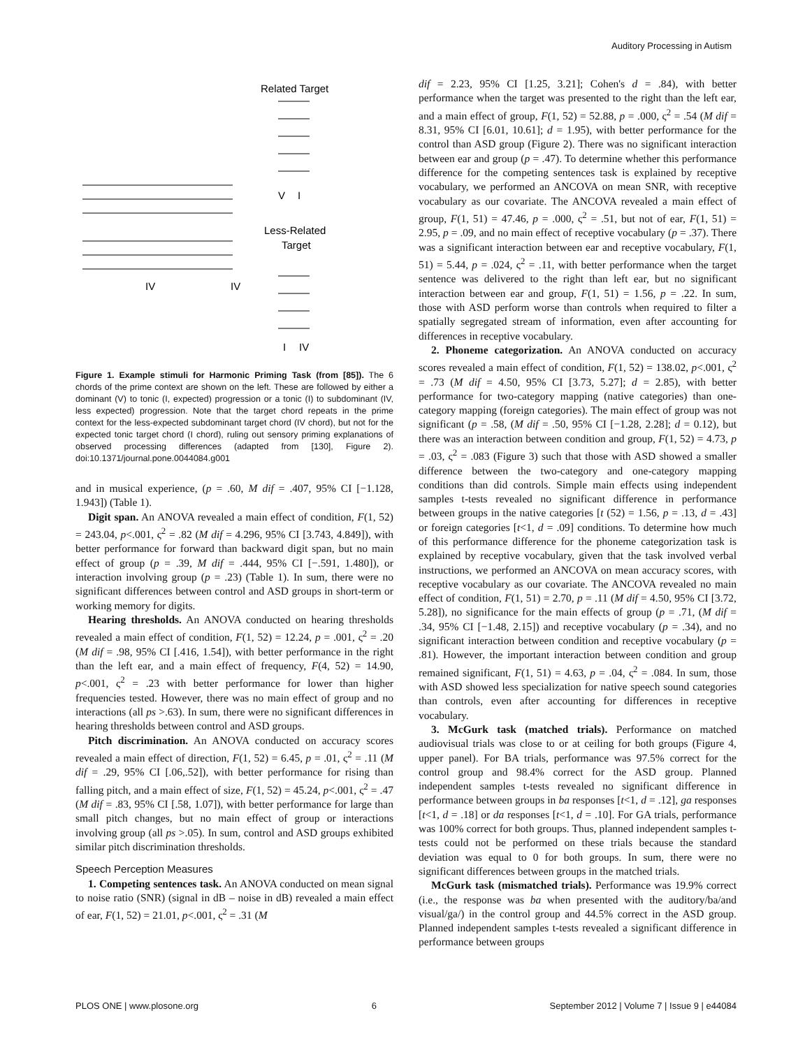Auditory Processing in Autism
Related Target
V
I
Less-Related
Target
IV
IV
I
IV
Figure 1. Example stimuli for Harmonic Priming Task (from [85]). The 6 chords of the prime context are shown on the left. These are followed by either a dominant (V) to tonic (I, expected) progression or a tonic (I) to subdominant (IV, less expected) progression. Note that the target chord repeats in the prime context for the less-expected subdominant target chord (IV chord), but not for the expected tonic target chord (I chord), ruling out sensory priming explanations of observed processing differences (adapted from [130], Figure 2). doi:10.1371/journal.pone.0044084.g001
and in musical experience, (p = .60, M dif = .407, 95% CI [−1.128, 1.943]) (Table 1).
Digit span. An ANOVA revealed a main effect of condition, F(1, 52) = 243.04, p<.001, ς<sup>2</sup> = .82 (M dif = 4.296, 95% CI [3.743, 4.849]), with better performance for forward than backward digit span, but no main effect of group (p = .39, M dif = .444, 95% CI [−.591, 1.480]), or interaction involving group (p = .23) (Table 1). In sum, there were no significant differences between control and ASD groups in short-term or working memory for digits.
Hearing thresholds. An ANOVA conducted on hearing thresholds revealed a main effect of condition, F(1, 52) = 12.24, p = .001, ς<sup>2</sup> = .20 (M dif = .98, 95% CI [.416, 1.54]), with better performance in the right than the left ear, and a main effect of frequency, F(4, 52) = 14.90, p<.001, ς<sup>2</sup> = .23 with better performance for lower than higher frequencies tested. However, there was no main effect of group and no interactions (all ps >.63). In sum, there were no significant differences in hearing thresholds between control and ASD groups.
Pitch discrimination. An ANOVA conducted on accuracy scores revealed a main effect of direction, F(1, 52) = 6.45, p = .01, ς<sup>2</sup> = .11 (M dif = .29, 95% CI [.06,.52]), with better performance for rising than falling pitch, and a main effect of size, F(1, 52) = 45.24, p<.001, ς<sup>2</sup> = .47 (M dif = .83, 95% CI [.58, 1.07]), with better performance for large than small pitch changes, but no main effect of group or interactions involving group (all ps >.05). In sum, control and ASD groups exhibited similar pitch discrimination thresholds.
Speech Perception Measures
1. Competing sentences task. An ANOVA conducted on mean signal to noise ratio (SNR) (signal in dB – noise in dB) revealed a main effect of ear, F(1, 52) = 21.01, p<.001, ς<sup>2</sup> = .31 (M
dif = 2.23, 95% CI [1.25, 3.21]; Cohen's d = .84), with better performance when the target was presented to the right than the left ear, and a main effect of group, F(1, 52) = 52.88, p = .000, ς<sup>2</sup> = .54 (M dif = 8.31, 95% CI [6.01, 10.61]; d = 1.95), with better performance for the control than ASD group (Figure 2). There was no significant interaction between ear and group (p = .47). To determine whether this performance difference for the competing sentences task is explained by receptive vocabulary, we performed an ANCOVA on mean SNR, with receptive vocabulary as our covariate. The ANCOVA revealed a main effect of group, F(1, 51) = 47.46, p = .000, ς<sup>2</sup> = .51, but not of ear, F(1, 51) = 2.95, p = .09, and no main effect of receptive vocabulary (p = .37). There was a significant interaction between ear and receptive vocabulary, F(1, 51) = 5.44, p = .024, ς<sup>2</sup> = .11, with better performance when the target sentence was delivered to the right than left ear, but no significant interaction between ear and group, F(1, 51) = 1.56, p = .22. In sum, those with ASD perform worse than controls when required to filter a spatially segregated stream of information, even after accounting for differences in receptive vocabulary.
2. Phoneme categorization. An ANOVA conducted on accuracy scores revealed a main effect of condition, F(1, 52) = 138.02, p<.001, ς<sup>2</sup> = .73 (M dif = 4.50, 95% CI [3.73, 5.27]; d = 2.85), with better performance for two-category mapping (native categories) than one-category mapping (foreign categories). The main effect of group was not significant (p = .58, (M dif = .50, 95% CI [−1.28, 2.28]; d = 0.12), but there was an interaction between condition and group, F(1, 52) = 4.73, p = .03, ς<sup>2</sup> = .083 (Figure 3) such that those with ASD showed a smaller difference between the two-category and one-category mapping conditions than did controls. Simple main effects using independent samples t-tests revealed no significant difference in performance between groups in the native categories [t (52) = 1.56, p = .13, d = .43] or foreign categories [t<1, d = .09] conditions. To determine how much of this performance difference for the phoneme categorization task is explained by receptive vocabulary, given that the task involved verbal instructions, we performed an ANCOVA on mean accuracy scores, with receptive vocabulary as our covariate. The ANCOVA revealed no main effect of condition, F(1, 51) = 2.70, p = .11 (M dif = 4.50, 95% CI [3.72, 5.28]), no significance for the main effects of group (p = .71, (M dif = .34, 95% CI [−1.48, 2.15]) and receptive vocabulary (p = .34), and no significant interaction between condition and receptive vocabulary (p = .81). However, the important interaction between condition and group remained significant, F(1, 51) = 4.63, p = .04, ς<sup>2</sup> = .084. In sum, those with ASD showed less specialization for native speech sound categories than controls, even after accounting for differences in receptive vocabulary.
3. McGurk task (matched trials). Performance on matched audiovisual trials was close to or at ceiling for both groups (Figure 4, upper panel). For BA trials, performance was 97.5% correct for the control group and 98.4% correct for the ASD group. Planned independent samples t-tests revealed no significant difference in performance between groups in ba responses [t<1, d = .12], ga responses [t<1, d = .18] or da responses [t<1, d = .10]. For GA trials, performance was 100% correct for both groups. Thus, planned independent samples t-tests could not be performed on these trials because the standard deviation was equal to 0 for both groups. In sum, there were no significant differences between groups in the matched trials.
McGurk task (mismatched trials). Performance was 19.9% correct (i.e., the response was ba when presented with the auditory/ba/and visual/ga/) in the control group and 44.5% correct in the ASD group. Planned independent samples t-tests revealed a significant difference in performance between groups
PLOS ONE | www.plosone.org 6 September 2012 | Volume 7 | Issue 9 | e44084